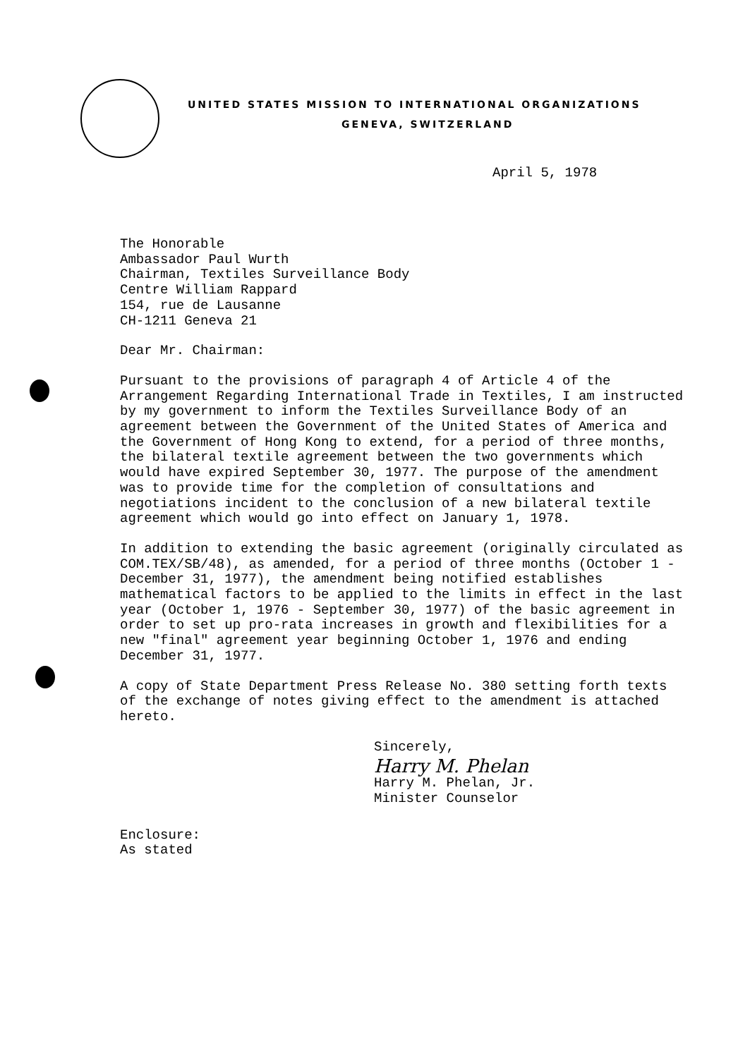UNITED STATES MISSION TO INTERNATIONAL ORGANIZATIONS
GENEVA, SWITZERLAND
April 5, 1978
The Honorable
Ambassador Paul Wurth
Chairman, Textiles Surveillance Body
Centre William Rappard
154, rue de Lausanne
CH-1211 Geneva 21
Dear Mr. Chairman:
Pursuant to the provisions of paragraph 4 of Article 4 of the Arrangement Regarding International Trade in Textiles, I am instructed by my government to inform the Textiles Surveillance Body of an agreement between the Government of the United States of America and the Government of Hong Kong to extend, for a period of three months, the bilateral textile agreement between the two governments which would have expired September 30, 1977. The purpose of the amendment was to provide time for the completion of consultations and negotiations incident to the conclusion of a new bilateral textile agreement which would go into effect on January 1, 1978.
In addition to extending the basic agreement (originally circulated as COM.TEX/SB/48), as amended, for a period of three months (October 1 - December 31, 1977), the amendment being notified establishes mathematical factors to be applied to the limits in effect in the last year (October 1, 1976 - September 30, 1977) of the basic agreement in order to set up pro-rata increases in growth and flexibilities for a new "final" agreement year beginning October 1, 1976 and ending December 31, 1977.
A copy of State Department Press Release No. 380 setting forth texts of the exchange of notes giving effect to the amendment is attached hereto.
Sincerely,
Harry M. Phelan
Harry M. Phelan, Jr.
Minister Counselor
Enclosure:
As stated